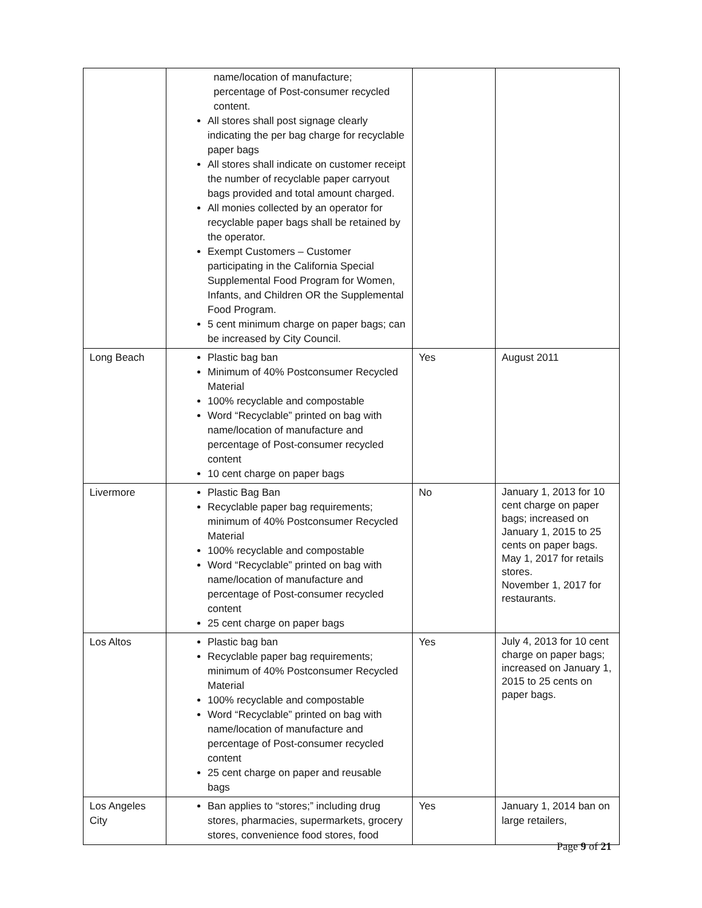| | name/location of manufacture; percentage of Post-consumer recycled content. All stores shall post signage clearly indicating the per bag charge for recyclable paper bags All stores shall indicate on customer receipt the number of recyclable paper carryout bags provided and total amount charged. All monies collected by an operator for recyclable paper bags shall be retained by the operator. Exempt Customers – Customer participating in the California Special Supplemental Food Program for Women, Infants, and Children OR the Supplemental Food Program. 5 cent minimum charge on paper bags; can be increased by City Council. | | |
| Long Beach | Plastic bag ban Minimum of 40% Postconsumer Recycled Material 100% recyclable and compostable Word “Recyclable” printed on bag with name/location of manufacture and percentage of Post-consumer recycled content 10 cent charge on paper bags | Yes | August 2011 |
| Livermore | Plastic Bag Ban Recyclable paper bag requirements; minimum of 40% Postconsumer Recycled Material 100% recyclable and compostable Word “Recyclable” printed on bag with name/location of manufacture and percentage of Post-consumer recycled content 25 cent charge on paper bags | No | January 1, 2013 for 10 cent charge on paper bags; increased on January 1, 2015 to 25 cents on paper bags. May 1, 2017 for retails stores. November 1, 2017 for restaurants. |
| Los Altos | Plastic bag ban Recyclable paper bag requirements; minimum of 40% Postconsumer Recycled Material 100% recyclable and compostable Word “Recyclable” printed on bag with name/location of manufacture and percentage of Post-consumer recycled content 25 cent charge on paper and reusable bags | Yes | July 4, 2013 for 10 cent charge on paper bags; increased on January 1, 2015 to 25 cents on paper bags. |
| Los Angeles City | Ban applies to “stores;” including drug stores, pharmacies, supermarkets, grocery stores, convenience food stores, food | Yes | January 1, 2014 ban on large retailers, |
Page 9 of 21